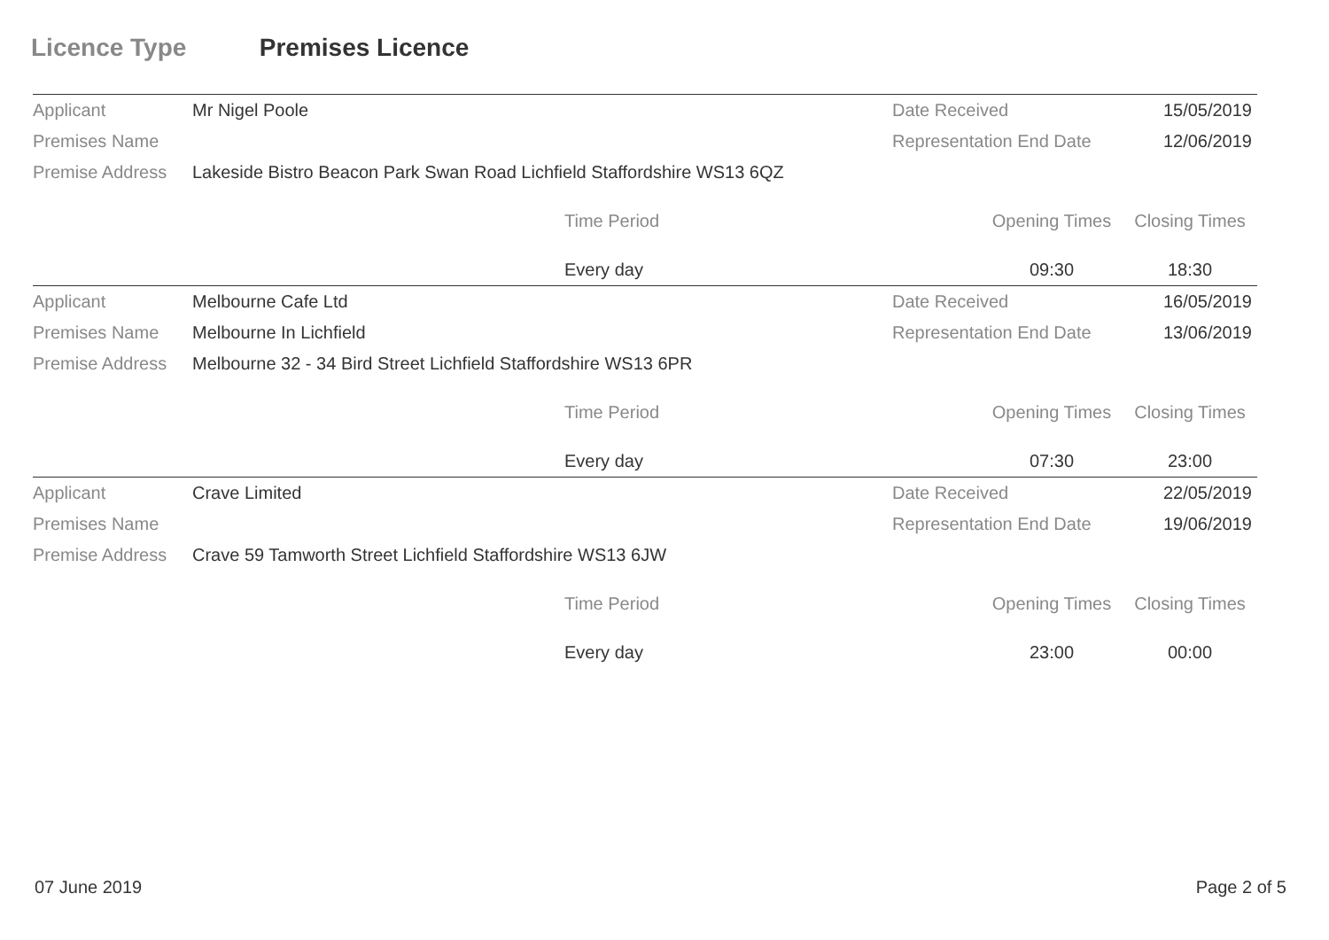Licence Type Premises Licence
| Applicant | Mr Nigel Poole | Date Received | 15/05/2019 |
| Premises Name | | Representation End Date | 12/06/2019 |
| Premise Address | Lakeside Bistro Beacon Park Swan Road Lichfield Staffordshire WS13 6QZ | | |
| | Time Period | Opening Times | Closing Times |
| | Every day | 09:30 | 18:30 |
| Applicant | Melbourne Cafe Ltd | Date Received | 16/05/2019 |
| Premises Name | Melbourne In Lichfield | Representation End Date | 13/06/2019 |
| Premise Address | Melbourne 32 - 34 Bird Street Lichfield Staffordshire WS13 6PR | | |
| | Time Period | Opening Times | Closing Times |
| | Every day | 07:30 | 23:00 |
| Applicant | Crave Limited | Date Received | 22/05/2019 |
| Premises Name | | Representation End Date | 19/06/2019 |
| Premise Address | Crave 59 Tamworth Street Lichfield Staffordshire WS13 6JW | | |
| | Time Period | Opening Times | Closing Times |
| | Every day | 23:00 | 00:00 |
07 June 2019 Page 2 of 5